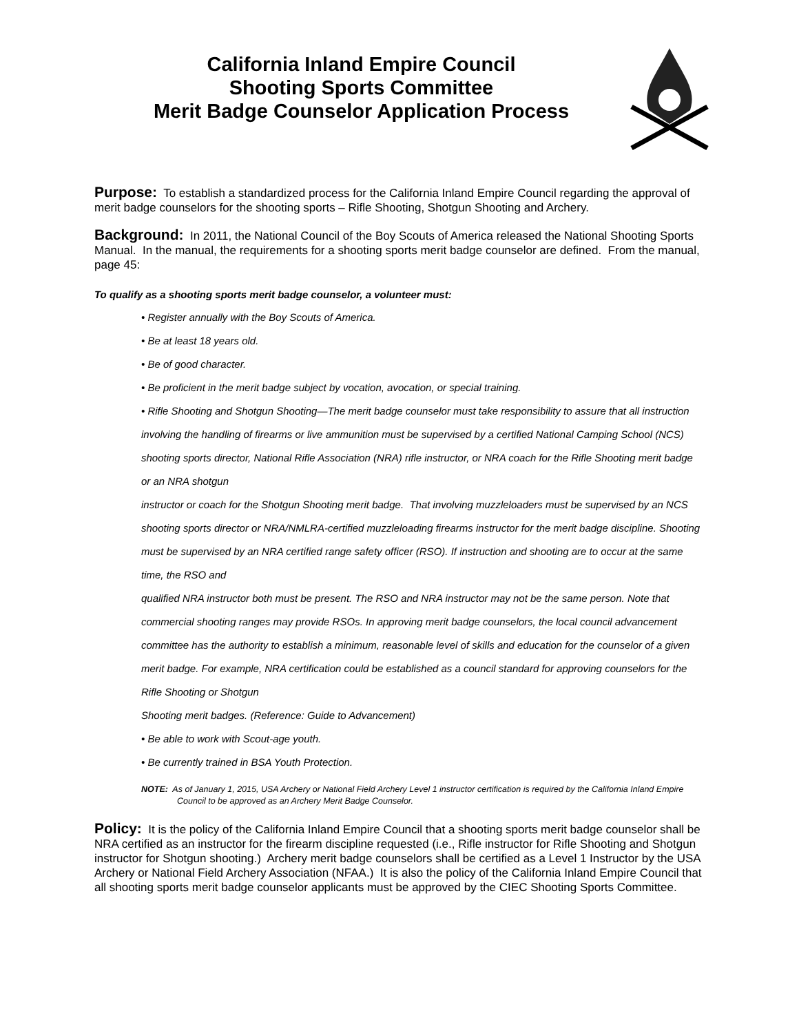California Inland Empire Council
Shooting Sports Committee
Merit Badge Counselor Application Process
Purpose: To establish a standardized process for the California Inland Empire Council regarding the approval of merit badge counselors for the shooting sports – Rifle Shooting, Shotgun Shooting and Archery.
Background: In 2011, the National Council of the Boy Scouts of America released the National Shooting Sports Manual. In the manual, the requirements for a shooting sports merit badge counselor are defined. From the manual, page 45:
To qualify as a shooting sports merit badge counselor, a volunteer must:
• Register annually with the Boy Scouts of America.
• Be at least 18 years old.
• Be of good character.
• Be proficient in the merit badge subject by vocation, avocation, or special training.
• Rifle Shooting and Shotgun Shooting—The merit badge counselor must take responsibility to assure that all instruction involving the handling of firearms or live ammunition must be supervised by a certified National Camping School (NCS) shooting sports director, National Rifle Association (NRA) rifle instructor, or NRA coach for the Rifle Shooting merit badge or an NRA shotgun
instructor or coach for the Shotgun Shooting merit badge. That involving muzzleloaders must be supervised by an NCS shooting sports director or NRA/NMLRA-certified muzzleloading firearms instructor for the merit badge discipline. Shooting must be supervised by an NRA certified range safety officer (RSO). If instruction and shooting are to occur at the same time, the RSO and
qualified NRA instructor both must be present. The RSO and NRA instructor may not be the same person. Note that commercial shooting ranges may provide RSOs. In approving merit badge counselors, the local council advancement committee has the authority to establish a minimum, reasonable level of skills and education for the counselor of a given merit badge. For example, NRA certification could be established as a council standard for approving counselors for the Rifle Shooting or Shotgun
Shooting merit badges. (Reference: Guide to Advancement)
• Be able to work with Scout-age youth.
• Be currently trained in BSA Youth Protection.
NOTE: As of January 1, 2015, USA Archery or National Field Archery Level 1 instructor certification is required by the California Inland Empire Council to be approved as an Archery Merit Badge Counselor.
Policy: It is the policy of the California Inland Empire Council that a shooting sports merit badge counselor shall be NRA certified as an instructor for the firearm discipline requested (i.e., Rifle instructor for Rifle Shooting and Shotgun instructor for Shotgun shooting.) Archery merit badge counselors shall be certified as a Level 1 Instructor by the USA Archery or National Field Archery Association (NFAA.) It is also the policy of the California Inland Empire Council that all shooting sports merit badge counselor applicants must be approved by the CIEC Shooting Sports Committee.